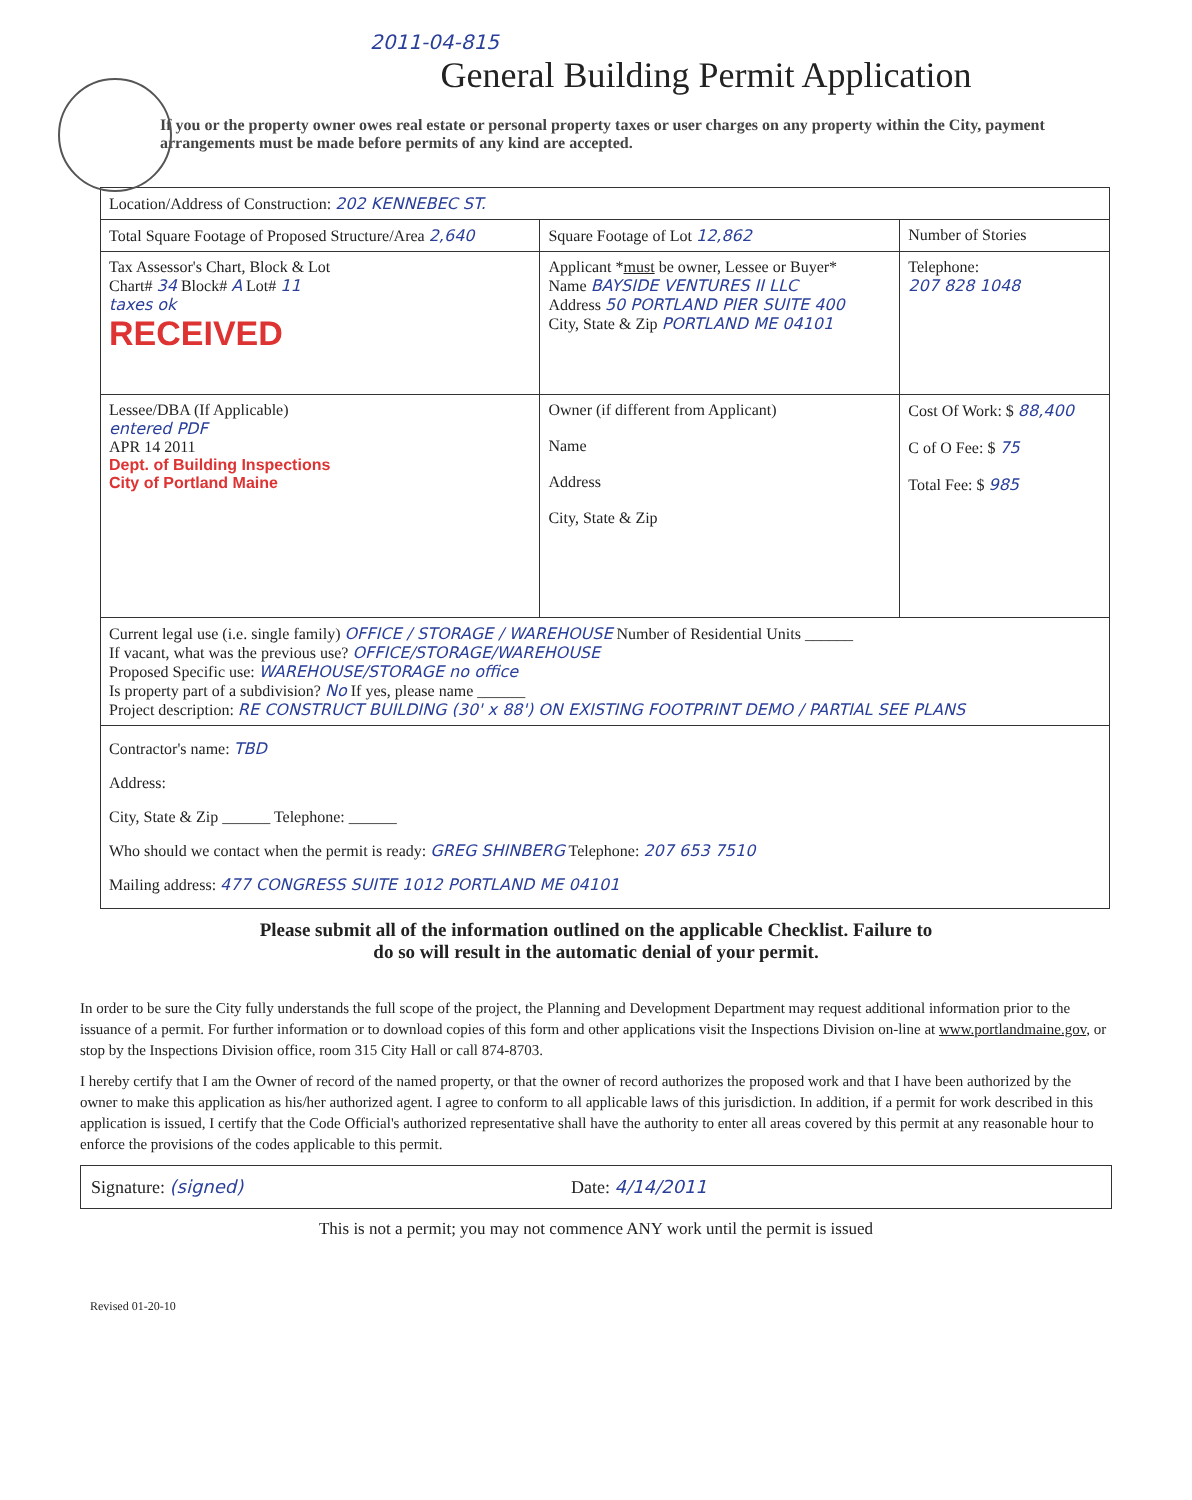2011-04-815
General Building Permit Application
If you or the property owner owes real estate or personal property taxes or user charges on any property within the City, payment arrangements must be made before permits of any kind are accepted.
| Location/Address of Construction: 202 KENNEBEC ST. | | | |
| Total Square Footage of Proposed Structure/Area 2,640 | | Square Footage of Lot 12,862 | Number of Stories |
| Tax Assessor's Chart, Block & Lot Chart# 34 Block# A Lot# 11 taxes ok RECEIVED | Applicant * must be owner, Lessee or Buyer* Name BAYSIDE VENTURES II LLC Address 50 PORTLAND PIER SUITE 400 City, State & Zip PORTLAND ME 04101 | | Telephone: 207 828 1048 |
| Lessee/DBA (If Applicable) entered PDF APR 14 2011 Dept. of Building Inspections City of Portland Maine | Owner (if different from Applicant) Name Address City, State & Zip | | Cost Of Work: $ 88,400 C of O Fee: $ 75 Total Fee: $ 985 |
| Current legal use (i.e. single family) OFFICE / STORAGE / WAREHOUSE Number of Residential Units ______ If vacant, what was the previous use? OFFICE/STORAGE/WAREHOUSE Proposed Specific use: WAREHOUSE/STORAGE no office Is property part of a subdivision? No If yes, please name ______ Project description: RE CONSTRUCT BUILDING (30' x 88') ON EXISTING FOOTPRINT DEMO / PARTIAL SEE PLANS | | | |
| Contractor's name: TBD Address: City, State & Zip ______ Telephone: ______ Who should we contact when the permit is ready: GREG SHINBERG Telephone: 207 653 7510 Mailing address: 477 CONGRESS SUITE 1012 PORTLAND ME 04101 | | | |
Please submit all of the information outlined on the applicable Checklist. Failure to
do so will result in the automatic denial of your permit.
In order to be sure the City fully understands the full scope of the project, the Planning and Development Department may request additional information prior to the issuance of a permit. For further information or to download copies of this form and other applications visit the Inspections Division on-line at www.portlandmaine.gov, or stop by the Inspections Division office, room 315 City Hall or call 874-8703.
I hereby certify that I am the Owner of record of the named property, or that the owner of record authorizes the proposed work and that I have been authorized by the owner to make this application as his/her authorized agent. I agree to conform to all applicable laws of this jurisdiction. In addition, if a permit for work described in this application is issued, I certify that the Code Official's authorized representative shall have the authority to enter all areas covered by this permit at any reasonable hour to enforce the provisions of the codes applicable to this permit.
Signature: (signed) Date: 4/14/2011
This is not a permit; you may not commence ANY work until the permit is issued
Revised 01-20-10